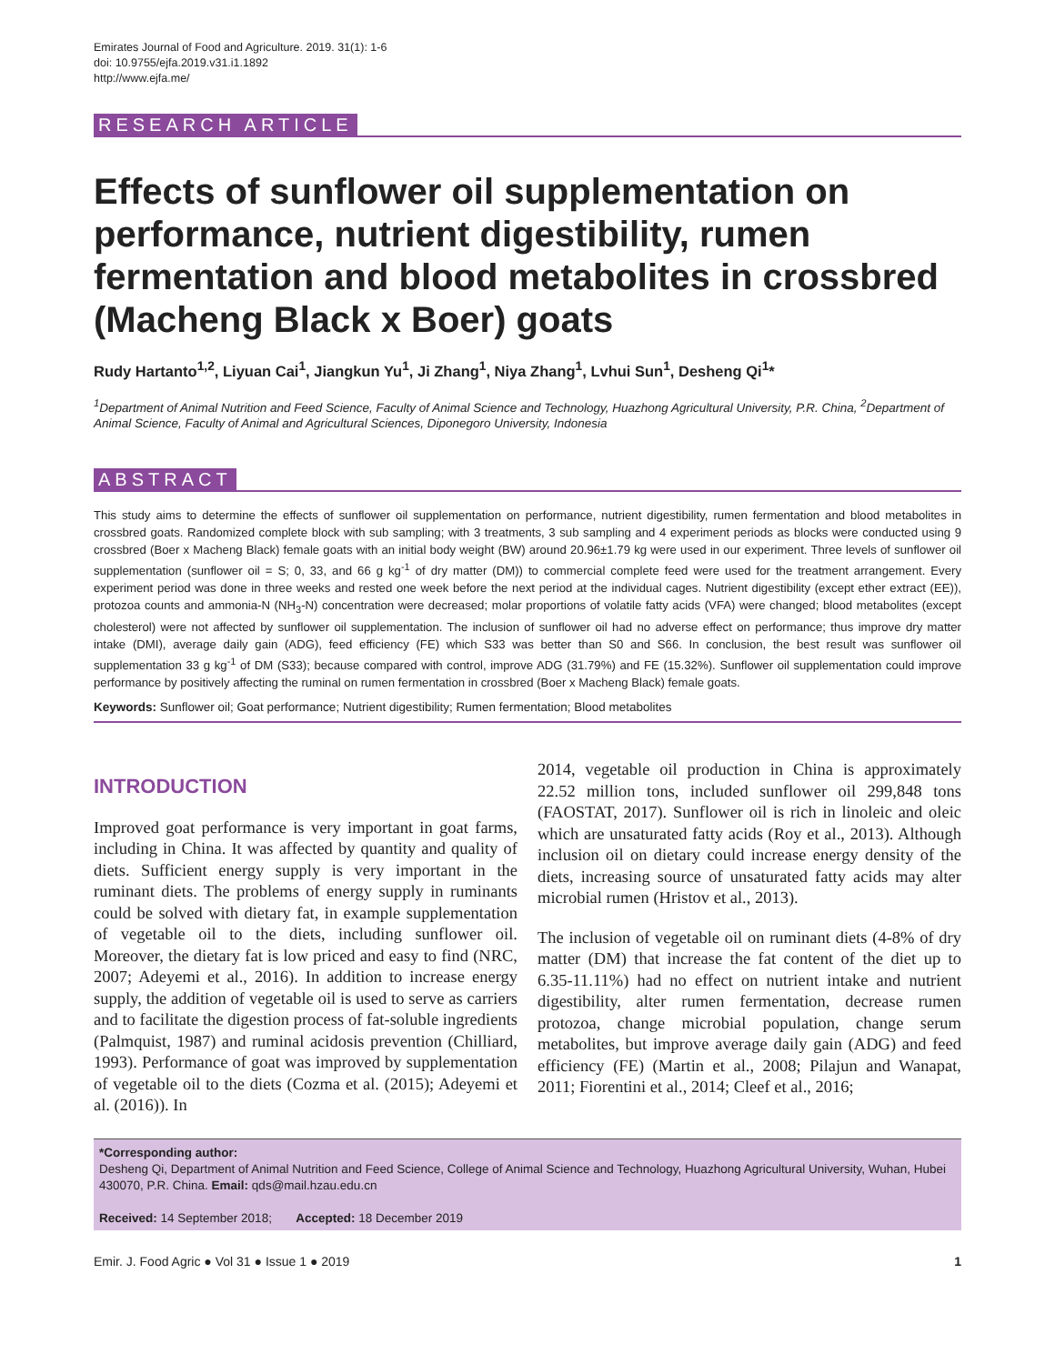Emirates Journal of Food and Agriculture. 2019. 31(1): 1-6
doi: 10.9755/ejfa.2019.v31.i1.1892
http://www.ejfa.me/
RESEARCH ARTICLE
Effects of sunflower oil supplementation on performance, nutrient digestibility, rumen fermentation and blood metabolites in crossbred (Macheng Black x Boer) goats
Rudy Hartanto<sup>1,2</sup>, Liyuan Cai<sup>1</sup>, Jiangkun Yu<sup>1</sup>, Ji Zhang<sup>1</sup>, Niya Zhang<sup>1</sup>, Lvhui Sun<sup>1</sup>, Desheng Qi<sup>1</sup>*
<sup>1</sup> Department of Animal Nutrition and Feed Science, Faculty of Animal Science and Technology, Huazhong Agricultural University, P.R. China, <sup>2</sup>Department of Animal Science, Faculty of Animal and Agricultural Sciences, Diponegoro University, Indonesia
ABSTRACT
This study aims to determine the effects of sunflower oil supplementation on performance, nutrient digestibility, rumen fermentation and blood metabolites in crossbred goats. Randomized complete block with sub sampling; with 3 treatments, 3 sub sampling and 4 experiment periods as blocks were conducted using 9 crossbred (Boer x Macheng Black) female goats with an initial body weight (BW) around 20.96±1.79 kg were used in our experiment. Three levels of sunflower oil supplementation (sunflower oil = S; 0, 33, and 66 g kg<sup>-1</sup> of dry matter (DM)) to commercial complete feed were used for the treatment arrangement. Every experiment period was done in three weeks and rested one week before the next period at the individual cages. Nutrient digestibility (except ether extract (EE)), protozoa counts and ammonia-N (NH<sub>3</sub>-N) concentration were decreased; molar proportions of volatile fatty acids (VFA) were changed; blood metabolites (except cholesterol) were not affected by sunflower oil supplementation. The inclusion of sunflower oil had no adverse effect on performance; thus improve dry matter intake (DMI), average daily gain (ADG), feed efficiency (FE) which S33 was better than S0 and S66. In conclusion, the best result was sunflower oil supplementation 33 g kg<sup>-1</sup> of DM (S33); because compared with control, improve ADG (31.79%) and FE (15.32%). Sunflower oil supplementation could improve performance by positively affecting the ruminal on rumen fermentation in crossbred (Boer x Macheng Black) female goats.
Keywords: Sunflower oil; Goat performance; Nutrient digestibility; Rumen fermentation; Blood metabolites
INTRODUCTION
Improved goat performance is very important in goat farms, including in China. It was affected by quantity and quality of diets. Sufficient energy supply is very important in the ruminant diets. The problems of energy supply in ruminants could be solved with dietary fat, in example supplementation of vegetable oil to the diets, including sunflower oil. Moreover, the dietary fat is low priced and easy to find (NRC, 2007; Adeyemi et al., 2016). In addition to increase energy supply, the addition of vegetable oil is used to serve as carriers and to facilitate the digestion process of fat-soluble ingredients (Palmquist, 1987) and ruminal acidosis prevention (Chilliard, 1993). Performance of goat was improved by supplementation of vegetable oil to the diets (Cozma et al. (2015); Adeyemi et al. (2016)). In
2014, vegetable oil production in China is approximately 22.52 million tons, included sunflower oil 299,848 tons (FAOSTAT, 2017). Sunflower oil is rich in linoleic and oleic which are unsaturated fatty acids (Roy et al., 2013). Although inclusion oil on dietary could increase energy density of the diets, increasing source of unsaturated fatty acids may alter microbial rumen (Hristov et al., 2013).
The inclusion of vegetable oil on ruminant diets (4-8% of dry matter (DM) that increase the fat content of the diet up to 6.35-11.11%) had no effect on nutrient intake and nutrient digestibility, alter rumen fermentation, decrease rumen protozoa, change microbial population, change serum metabolites, but improve average daily gain (ADG) and feed efficiency (FE) (Martin et al., 2008; Pilajun and Wanapat, 2011; Fiorentini et al., 2014; Cleef et al., 2016;
*Corresponding author:
Desheng Qi, Department of Animal Nutrition and Feed Science, College of Animal Science and Technology, Huazhong Agricultural University, Wuhan, Hubei 430070, P.R. China. Email: qds@mail.hzau.edu.cn
Received: 14 September 2018; Accepted: 18 December 2019
Emir. J. Food Agric ● Vol 31 ● Issue 1 ● 2019 1